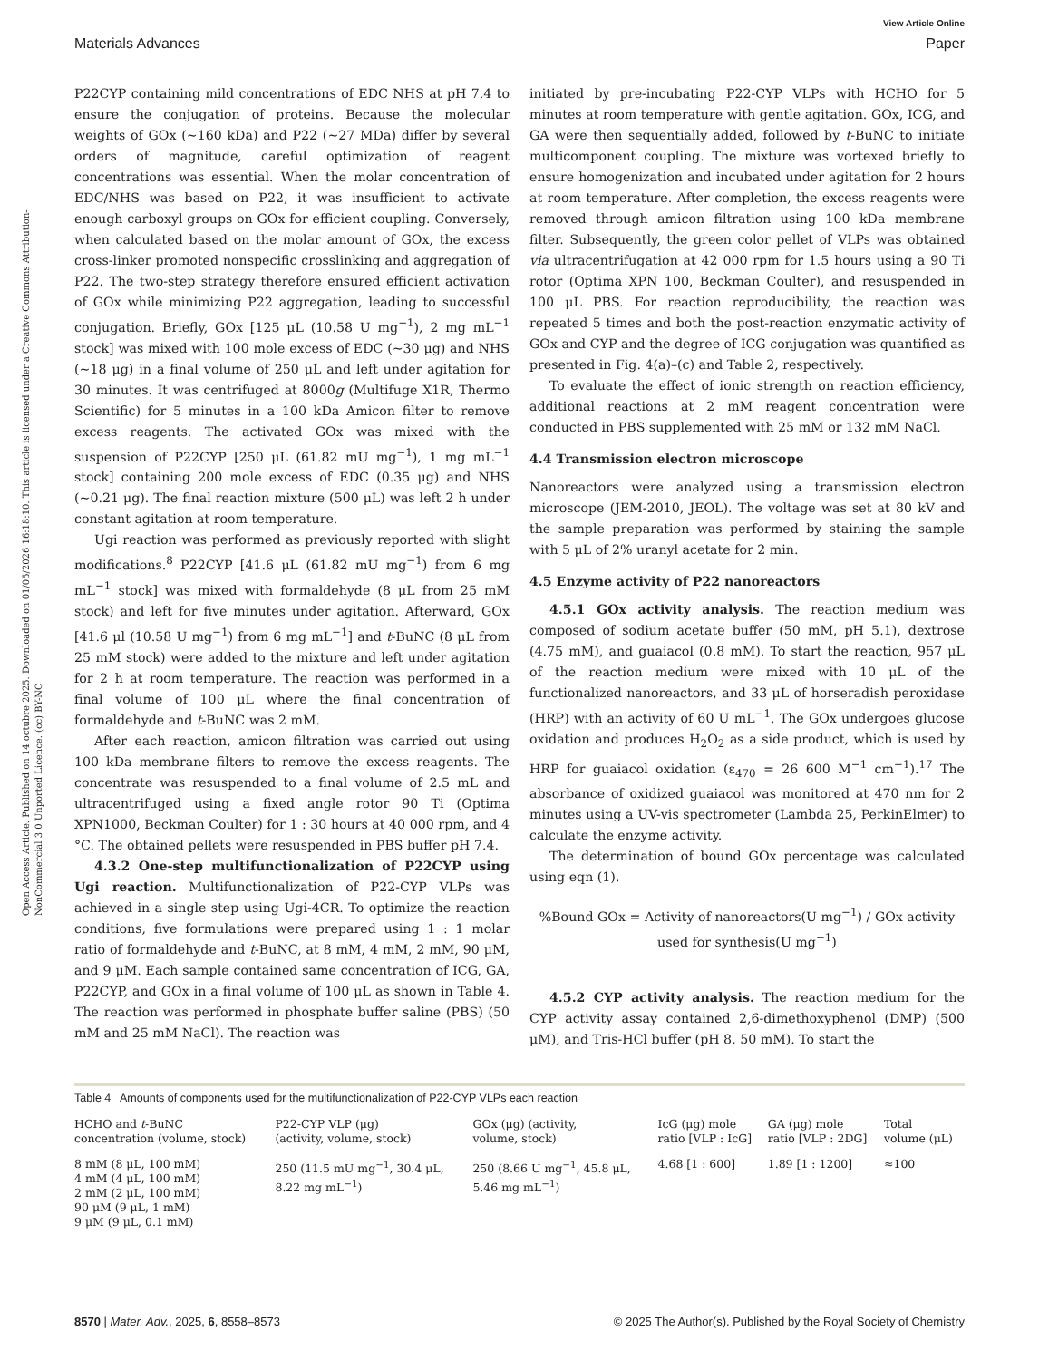View Article Online
Materials Advances Paper
Open Access Article. Published on 14 octubre 2025. Downloaded on 01/05/2026 16:18:10. This article is licensed under a Creative Commons Attribution-NonCommercial 3.0 Unported Licence. (cc) BY-NC
P22CYP containing mild concentrations of EDC NHS at pH 7.4 to ensure the conjugation of proteins. Because the molecular weights of GOx (∼160 kDa) and P22 (∼27 MDa) differ by several orders of magnitude, careful optimization of reagent concentrations was essential. When the molar concentration of EDC/NHS was based on P22, it was insufficient to activate enough carboxyl groups on GOx for efficient coupling. Conversely, when calculated based on the molar amount of GOx, the excess cross-linker promoted nonspecific crosslinking and aggregation of P22. The two-step strategy therefore ensured efficient activation of GOx while minimizing P22 aggregation, leading to successful conjugation. Briefly, GOx [125 μL (10.58 U mg<sup>−1</sup>), 2 mg mL<sup>−1</sup> stock] was mixed with 100 mole excess of EDC (∼30 μg) and NHS (∼18 μg) in a final volume of 250 μL and left under agitation for 30 minutes. It was centrifuged at 8000g (Multifuge X1R, Thermo Scientific) for 5 minutes in a 100 kDa Amicon filter to remove excess reagents. The activated GOx was mixed with the suspension of P22CYP [250 μL (61.82 mU mg<sup>−1</sup>), 1 mg mL<sup>−1</sup> stock] containing 200 mole excess of EDC (0.35 μg) and NHS (∼0.21 μg). The final reaction mixture (500 μL) was left 2 h under constant agitation at room temperature.
Ugi reaction was performed as previously reported with slight modifications.<sup>8</sup> P22CYP [41.6 μL (61.82 mU mg<sup>−1</sup>) from 6 mg mL<sup>−1</sup> stock] was mixed with formaldehyde (8 μL from 25 mM stock) and left for five minutes under agitation. Afterward, GOx [41.6 μl (10.58 U mg<sup>−1</sup>) from 6 mg mL<sup>−1</sup>] and t-BuNC (8 μL from 25 mM stock) were added to the mixture and left under agitation for 2 h at room temperature. The reaction was performed in a final volume of 100 μL where the final concentration of formaldehyde and t-BuNC was 2 mM.
After each reaction, amicon filtration was carried out using 100 kDa membrane filters to remove the excess reagents. The concentrate was resuspended to a final volume of 2.5 mL and ultracentrifuged using a fixed angle rotor 90 Ti (Optima XPN1000, Beckman Coulter) for 1 : 30 hours at 40 000 rpm, and 4 °C. The obtained pellets were resuspended in PBS buffer pH 7.4.
4.3.2 One-step multifunctionalization of P22CYP using Ugi reaction. Multifunctionalization of P22-CYP VLPs was achieved in a single step using Ugi-4CR. To optimize the reaction conditions, five formulations were prepared using 1 : 1 molar ratio of formaldehyde and t-BuNC, at 8 mM, 4 mM, 2 mM, 90 μM, and 9 μM. Each sample contained same concentration of ICG, GA, P22CYP, and GOx in a final volume of 100 μL as shown in Table 4. The reaction was performed in phosphate buffer saline (PBS) (50 mM and 25 mM NaCl). The reaction was
initiated by pre-incubating P22-CYP VLPs with HCHO for 5 minutes at room temperature with gentle agitation. GOx, ICG, and GA were then sequentially added, followed by t-BuNC to initiate multicomponent coupling. The mixture was vortexed briefly to ensure homogenization and incubated under agitation for 2 hours at room temperature. After completion, the excess reagents were removed through amicon filtration using 100 kDa membrane filter. Subsequently, the green color pellet of VLPs was obtained via ultracentrifugation at 42 000 rpm for 1.5 hours using a 90 Ti rotor (Optima XPN 100, Beckman Coulter), and resuspended in 100 μL PBS. For reaction reproducibility, the reaction was repeated 5 times and both the post-reaction enzymatic activity of GOx and CYP and the degree of ICG conjugation was quantified as presented in Fig. 4(a)–(c) and Table 2, respectively.
To evaluate the effect of ionic strength on reaction efficiency, additional reactions at 2 mM reagent concentration were conducted in PBS supplemented with 25 mM or 132 mM NaCl.
4.4 Transmission electron microscope
Nanoreactors were analyzed using a transmission electron microscope (JEM-2010, JEOL). The voltage was set at 80 kV and the sample preparation was performed by staining the sample with 5 μL of 2% uranyl acetate for 2 min.
4.5 Enzyme activity of P22 nanoreactors
4.5.1 GOx activity analysis. The reaction medium was composed of sodium acetate buffer (50 mM, pH 5.1), dextrose (4.75 mM), and guaiacol (0.8 mM). To start the reaction, 957 μL of the reaction medium were mixed with 10 μL of the functionalized nanoreactors, and 33 μL of horseradish peroxidase (HRP) with an activity of 60 U mL<sup>−1</sup>. The GOx undergoes glucose oxidation and produces H<sub>2</sub>O<sub>2</sub> as a side product, which is used by HRP for guaiacol oxidation (ε<sub>470</sub> = 26 600 M<sup>−1</sup> cm<sup>−1</sup>).<sup>17</sup> The absorbance of oxidized guaiacol was monitored at 470 nm for 2 minutes using a UV-vis spectrometer (Lambda 25, PerkinElmer) to calculate the enzyme activity.
The determination of bound GOx percentage was calculated using eqn (1).
%Bound GOx = Activity of nanoreactors(U mg<sup>−1</sup>) / GOx activity used for synthesis(U mg<sup>−1</sup>)
4.5.2 CYP activity analysis. The reaction medium for the CYP activity assay contained 2,6-dimethoxyphenol (DMP) (500 μM), and Tris-HCl buffer (pH 8, 50 mM). To start the
Table 4 Amounts of components used for the multifunctionalization of P22-CYP VLPs each reaction
| HCHO and t -BuNC concentration (volume, stock) | P22-CYP VLP (μg) (activity, volume, stock) | GOx (μg) (activity, volume, stock) | IcG (μg) mole ratio [VLP : IcG] | GA (μg) mole ratio [VLP : 2DG] | Total volume (μL) |
| --- | --- | --- | --- | --- | --- |
| 8 mM (8 μL, 100 mM) 4 mM (4 μL, 100 mM) 2 mM (2 μL, 100 mM) 90 μM (9 μL, 1 mM) 9 μM (9 μL, 0.1 mM) | 250 (11.5 mU mg<sup>−1</sup>, 30.4 μL, 8.22 mg mL<sup>−1</sup>) | 250 (8.66 U mg<sup>−1</sup>, 45.8 μL, 5.46 mg mL<sup>−1</sup>) | 4.68 [1 : 600] | 1.89 [1 : 1200] | ≈100 |
8570 | Mater. Adv., 2025, 6, 8558–8573 © 2025 The Author(s). Published by the Royal Society of Chemistry